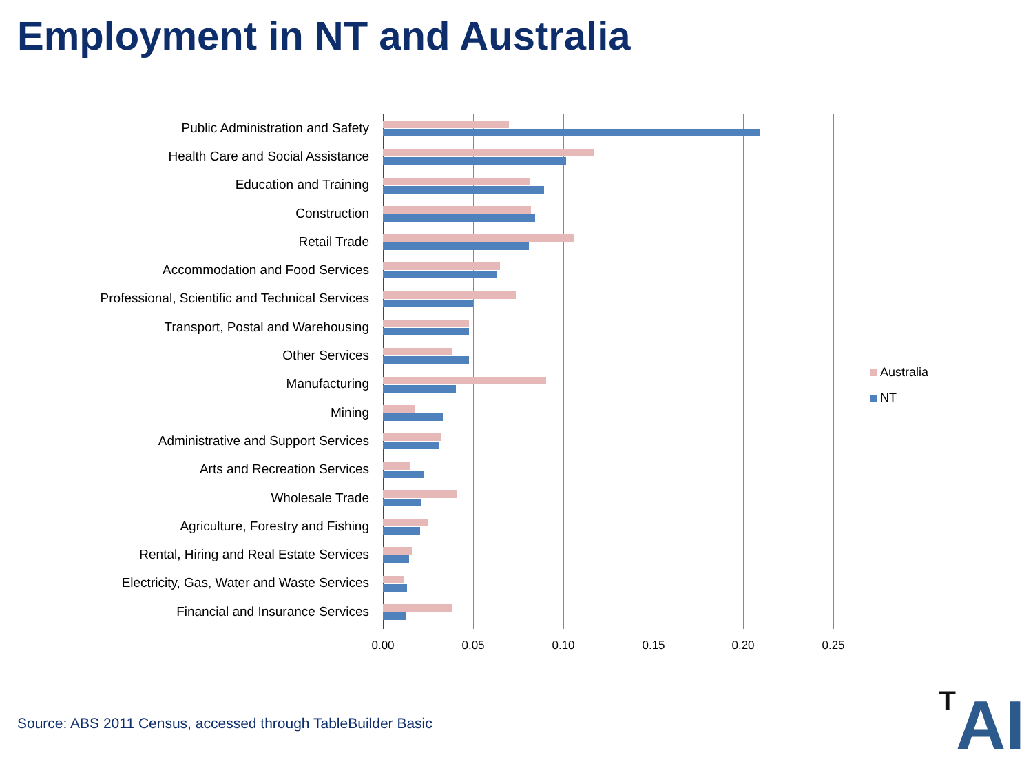Employment in NT and Australia
Public Administration and Safety
Health Care and Social Assistance
Education and Training
Construction
Retail Trade
Accommodation and Food Services
Professional, Scientific and Technical Services
Transport, Postal and Warehousing
Other Services
Manufacturing
Mining
Administrative and Support Services
Arts and Recreation Services
Wholesale Trade
Agriculture, Forestry and Fishing
Rental, Hiring and Real Estate Services
Electricity, Gas, Water and Waste Services
Financial and Insurance Services
0.00 0.05 0.10 0.15 0.20 0.25
Australia
NT
Source: ABS 2011 Census, accessed through TableBuilder Basic
TAI